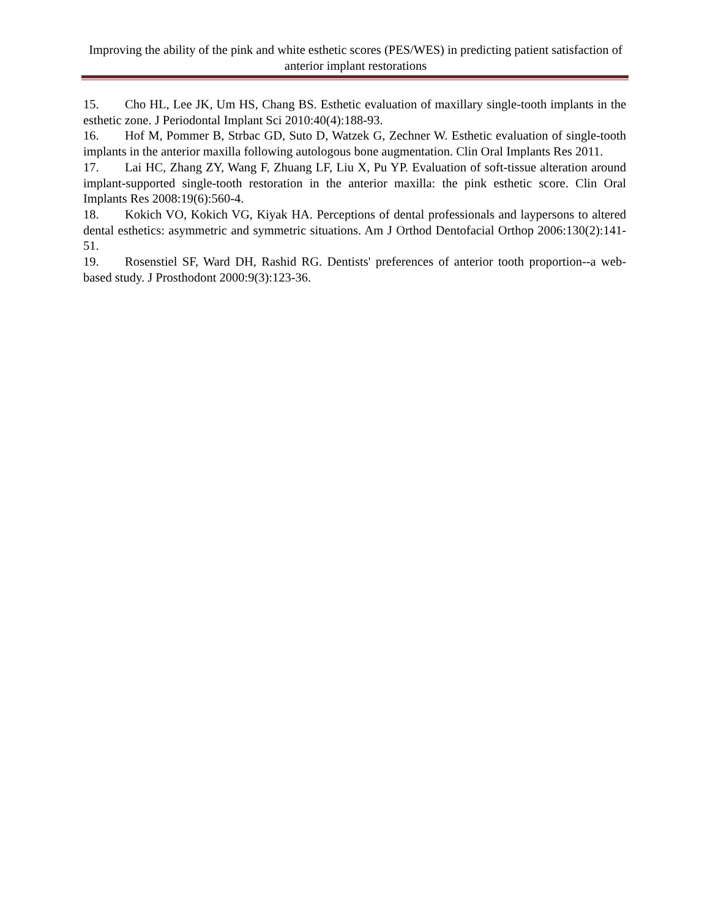Improving the ability of the pink and white esthetic scores (PES/WES) in predicting patient satisfaction of anterior implant restorations
15. Cho HL, Lee JK, Um HS, Chang BS. Esthetic evaluation of maxillary single-tooth implants in the esthetic zone. J Periodontal Implant Sci 2010:40(4):188-93.
16. Hof M, Pommer B, Strbac GD, Suto D, Watzek G, Zechner W. Esthetic evaluation of single-tooth implants in the anterior maxilla following autologous bone augmentation. Clin Oral Implants Res 2011.
17. Lai HC, Zhang ZY, Wang F, Zhuang LF, Liu X, Pu YP. Evaluation of soft-tissue alteration around implant-supported single-tooth restoration in the anterior maxilla: the pink esthetic score. Clin Oral Implants Res 2008:19(6):560-4.
18. Kokich VO, Kokich VG, Kiyak HA. Perceptions of dental professionals and laypersons to altered dental esthetics: asymmetric and symmetric situations. Am J Orthod Dentofacial Orthop 2006:130(2):141-51.
19. Rosenstiel SF, Ward DH, Rashid RG. Dentists' preferences of anterior tooth proportion--a web-based study. J Prosthodont 2000:9(3):123-36.